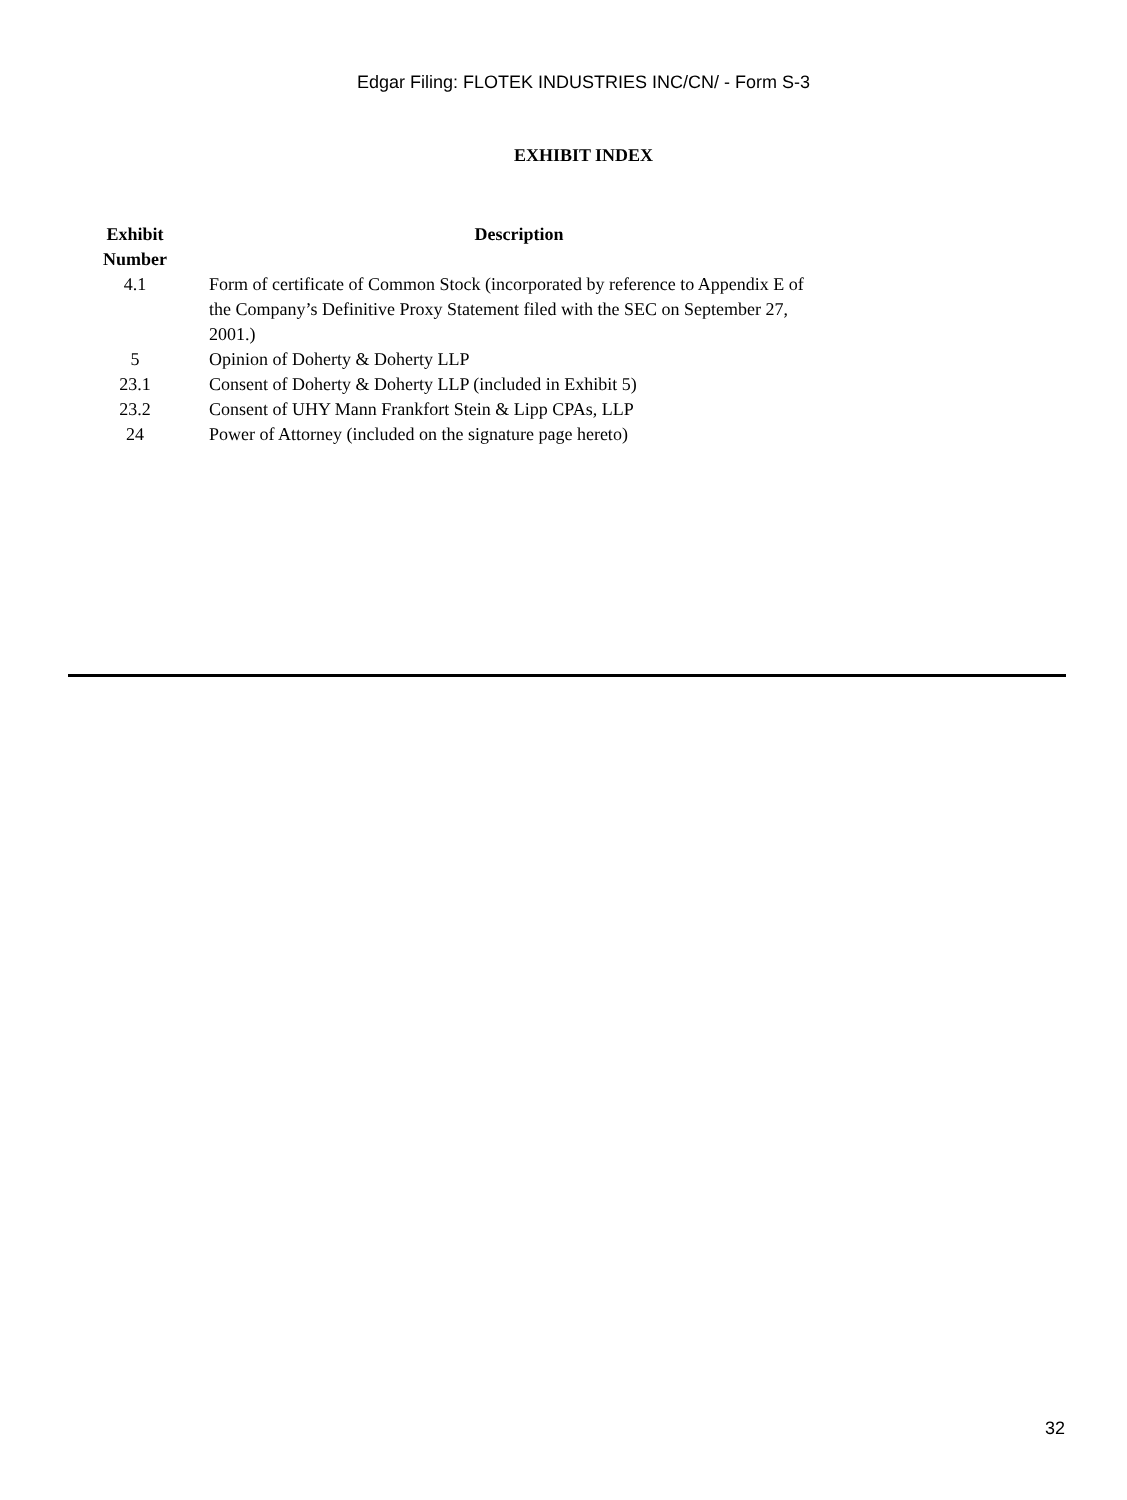Edgar Filing: FLOTEK INDUSTRIES INC/CN/ - Form S-3
EXHIBIT INDEX
| Exhibit Number | Description |
| --- | --- |
| 4.1 | Form of certificate of Common Stock (incorporated by reference to Appendix E of the Company’s Definitive Proxy Statement filed with the SEC on September 27, 2001.) |
| 5 | Opinion of Doherty & Doherty LLP |
| 23.1 | Consent of Doherty & Doherty LLP (included in Exhibit 5) |
| 23.2 | Consent of UHY Mann Frankfort Stein & Lipp CPAs, LLP |
| 24 | Power of Attorney (included on the signature page hereto) |
32